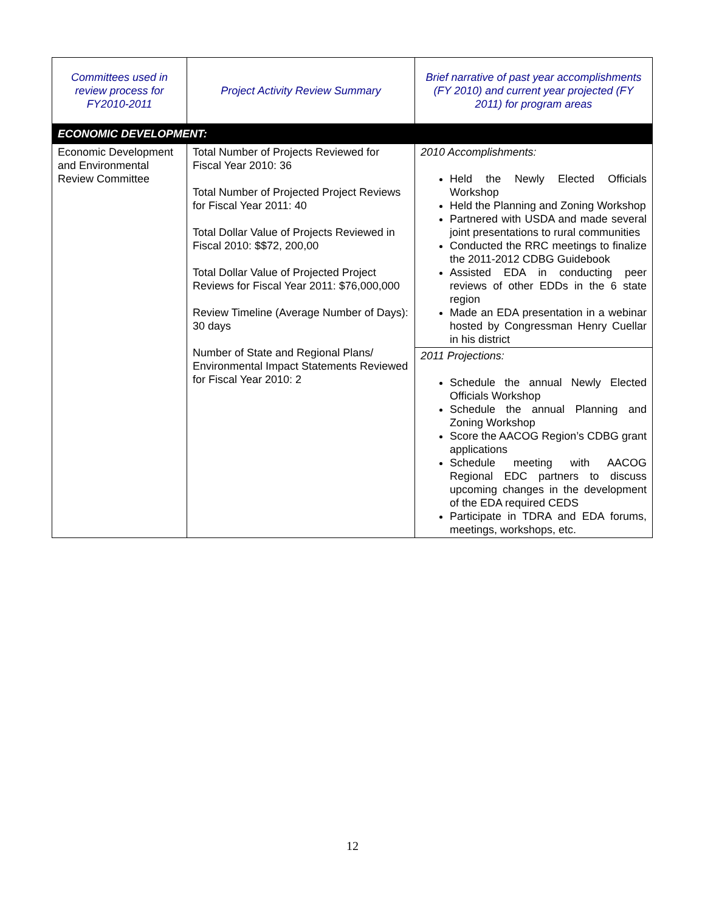| Committees used in review process for FY2010-2011 | Project Activity Review Summary | Brief narrative of past year accomplishments (FY 2010) and current year projected (FY 2011) for program areas |
| ECONOMIC DEVELOPMENT: | | |
| Economic Development and Environmental Review Committee | Total Number of Projects Reviewed for Fiscal Year 2010: 36 Total Number of Projected Project Reviews for Fiscal Year 2011: 40 Total Dollar Value of Projects Reviewed in Fiscal 2010: $$72, 200,00 Total Dollar Value of Projected Project Reviews for Fiscal Year 2011: $76,000,000 Review Timeline (Average Number of Days): 30 days Number of State and Regional Plans/ Environmental Impact Statements Reviewed for Fiscal Year 2010: 2 | 2010 Accomplishments: Held the Newly Elected Officials Workshop Held the Planning and Zoning Workshop Partnered with USDA and made several joint presentations to rural communities Conducted the RRC meetings to finalize the 2011-2012 CDBG Guidebook Assisted EDA in conducting peer reviews of other EDDs in the 6 state region Made an EDA presentation in a webinar hosted by Congressman Henry Cuellar in his district |
| | | 2011 Projections: Schedule the annual Newly Elected Officials Workshop Schedule the annual Planning and Zoning Workshop Score the AACOG Region’s CDBG grant applications Schedule meeting with AACOG Regional EDC partners to discuss upcoming changes in the development of the EDA required CEDS Participate in TDRA and EDA forums, meetings, workshops, etc. |
12